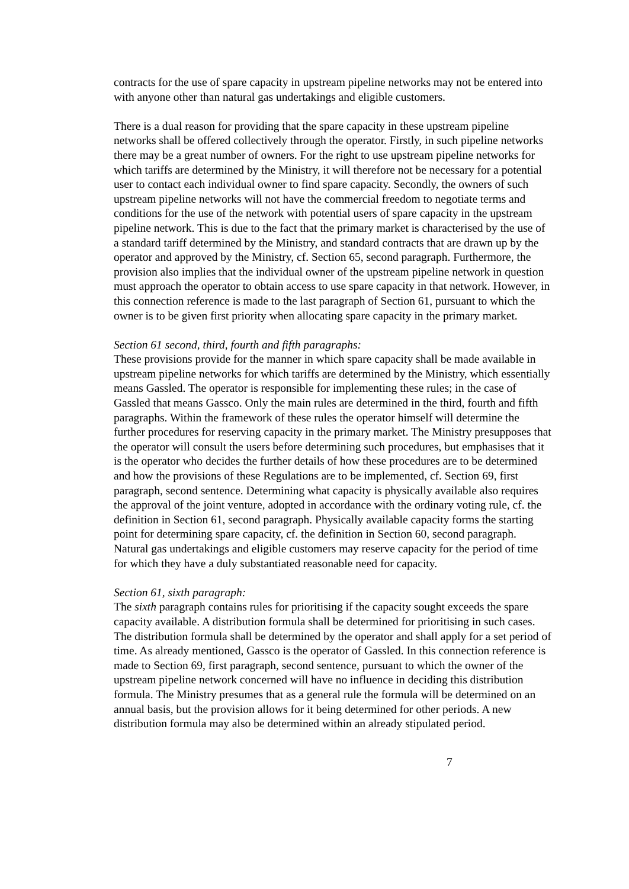contracts for the use of spare capacity in upstream pipeline networks may not be entered into with anyone other than natural gas undertakings and eligible customers.
There is a dual reason for providing that the spare capacity in these upstream pipeline networks shall be offered collectively through the operator. Firstly, in such pipeline networks there may be a great number of owners. For the right to use upstream pipeline networks for which tariffs are determined by the Ministry, it will therefore not be necessary for a potential user to contact each individual owner to find spare capacity. Secondly, the owners of such upstream pipeline networks will not have the commercial freedom to negotiate terms and conditions for the use of the network with potential users of spare capacity in the upstream pipeline network. This is due to the fact that the primary market is characterised by the use of a standard tariff determined by the Ministry, and standard contracts that are drawn up by the operator and approved by the Ministry, cf. Section 65, second paragraph. Furthermore, the provision also implies that the individual owner of the upstream pipeline network in question must approach the operator to obtain access to use spare capacity in that network. However, in this connection reference is made to the last paragraph of Section 61, pursuant to which the owner is to be given first priority when allocating spare capacity in the primary market.
Section 61 second, third, fourth and fifth paragraphs:
These provisions provide for the manner in which spare capacity shall be made available in upstream pipeline networks for which tariffs are determined by the Ministry, which essentially means Gassled. The operator is responsible for implementing these rules; in the case of Gassled that means Gassco. Only the main rules are determined in the third, fourth and fifth paragraphs. Within the framework of these rules the operator himself will determine the further procedures for reserving capacity in the primary market. The Ministry presupposes that the operator will consult the users before determining such procedures, but emphasises that it is the operator who decides the further details of how these procedures are to be determined and how the provisions of these Regulations are to be implemented, cf. Section 69, first paragraph, second sentence. Determining what capacity is physically available also requires the approval of the joint venture, adopted in accordance with the ordinary voting rule, cf. the definition in Section 61, second paragraph. Physically available capacity forms the starting point for determining spare capacity, cf. the definition in Section 60, second paragraph. Natural gas undertakings and eligible customers may reserve capacity for the period of time for which they have a duly substantiated reasonable need for capacity.
Section 61, sixth paragraph:
The sixth paragraph contains rules for prioritising if the capacity sought exceeds the spare capacity available. A distribution formula shall be determined for prioritising in such cases. The distribution formula shall be determined by the operator and shall apply for a set period of time. As already mentioned, Gassco is the operator of Gassled. In this connection reference is made to Section 69, first paragraph, second sentence, pursuant to which the owner of the upstream pipeline network concerned will have no influence in deciding this distribution formula. The Ministry presumes that as a general rule the formula will be determined on an annual basis, but the provision allows for it being determined for other periods. A new distribution formula may also be determined within an already stipulated period.
7